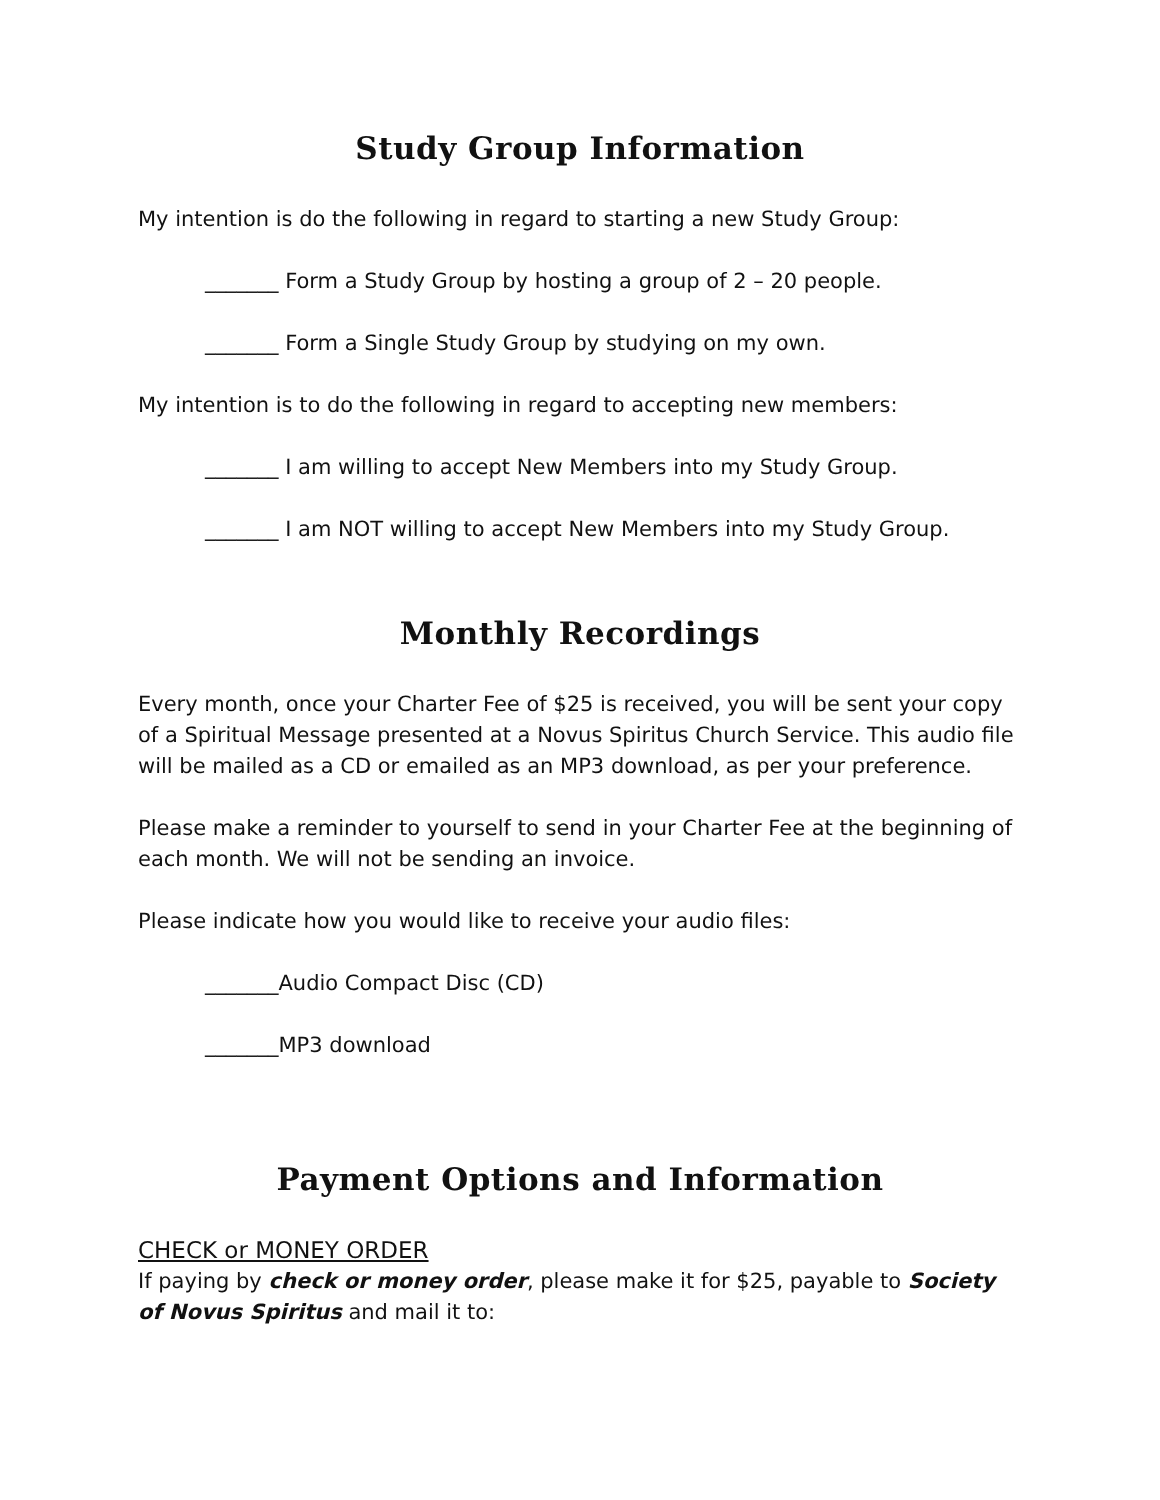Study Group Information
My intention is do the following in regard to starting a new Study Group:
_______ Form a Study Group by hosting a group of 2 – 20 people.
_______ Form a Single Study Group by studying on my own.
My intention is to do the following in regard to accepting new members:
_______ I am willing to accept New Members into my Study Group.
_______ I am NOT willing to accept New Members into my Study Group.
Monthly Recordings
Every month, once your Charter Fee of $25 is received, you will be sent your copy of a Spiritual Message presented at a Novus Spiritus Church Service. This audio file will be mailed as a CD or emailed as an MP3 download, as per your preference.
Please make a reminder to yourself to send in your Charter Fee at the beginning of each month. We will not be sending an invoice.
Please indicate how you would like to receive your audio files:
_______Audio Compact Disc (CD)
_______MP3 download
Payment Options and Information
CHECK or MONEY ORDER
If paying by check or money order, please make it for $25, payable to Society of Novus Spiritus and mail it to: